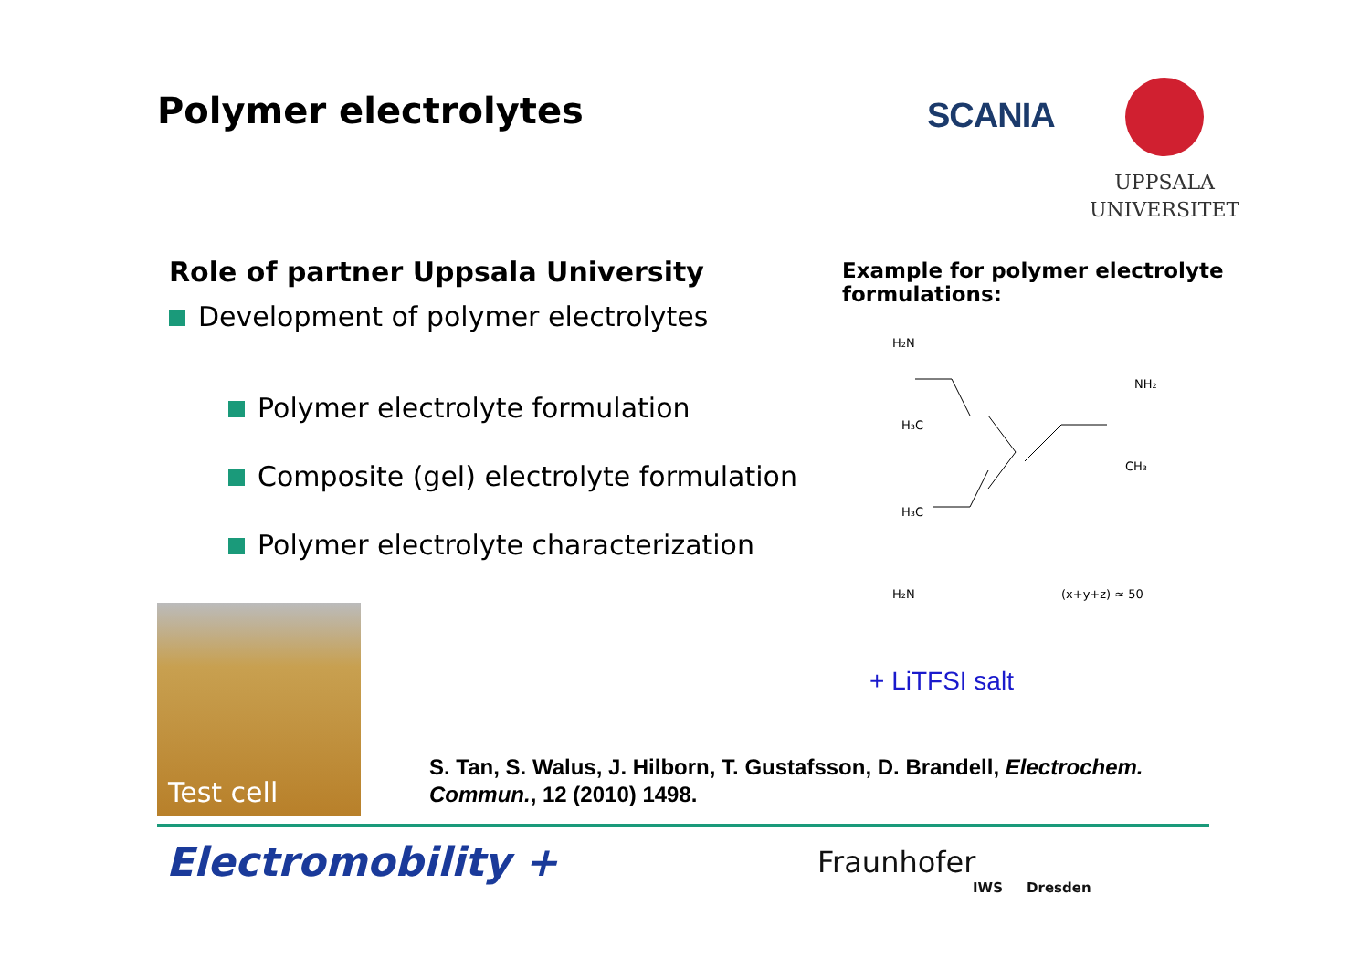Polymer electrolytes
SCANIA
UPPSALA
UNIVERSITET
Role of partner Uppsala University
Development of polymer electrolytes
Polymer electrolyte formulation
Composite (gel) electrolyte formulation
Polymer electrolyte characterization
Example for polymer electrolyte formulations:
H₂N
H₃C
NH₂
CH₃
H₃C
H₂N
(x+y+z) ≈ 50
+ LiTFSI salt
Test cell
S. Tan, S. Walus, J. Hilborn, T. Gustafsson, D. Brandell, Electrochem. Commun., 12 (2010) 1498.
Electromobility + Fraunhofer
IWS Dresden